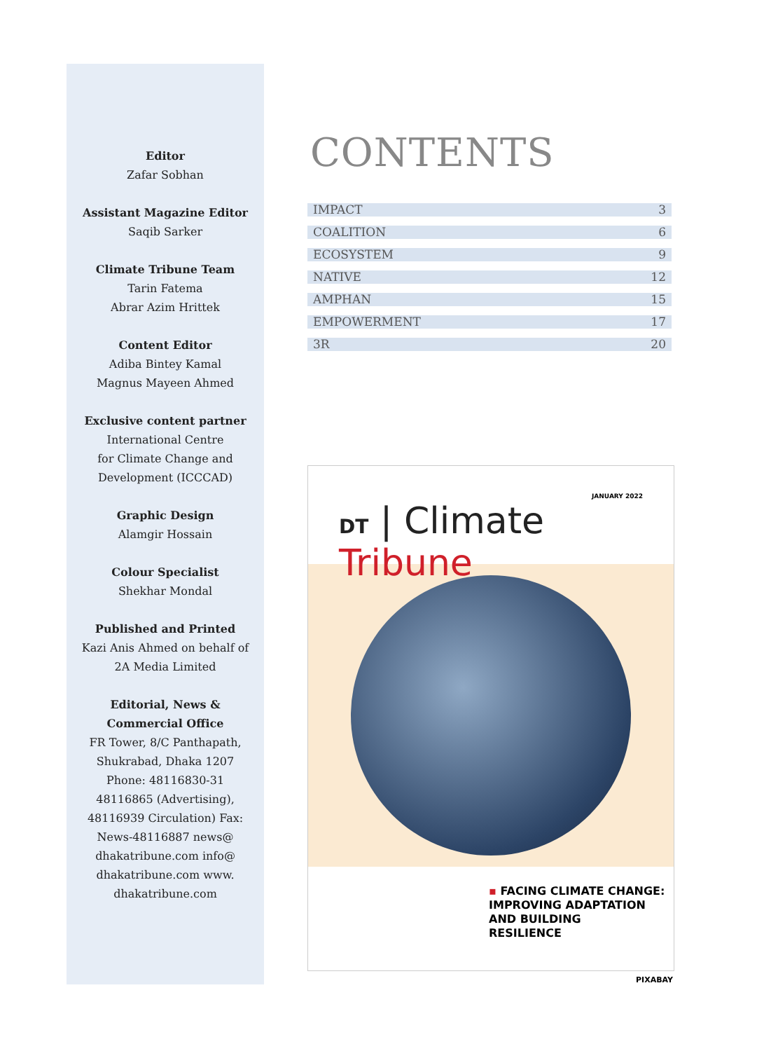Editor
Zafar Sobhan
Assistant Magazine Editor
Saqib Sarker
Climate Tribune Team
Tarin Fatema
Abrar Azim Hrittek
Content Editor
Adiba Bintey Kamal
Magnus Mayeen Ahmed
Exclusive content partner
International Centre
for Climate Change and
Development (ICCCAD)
Graphic Design
Alamgir Hossain
Colour Specialist
Shekhar Mondal
Published and Printed
Kazi Anis Ahmed on behalf of
2A Media Limited
Editorial, News &
Commercial Office
FR Tower, 8/C Panthapath,
Shukrabad, Dhaka 1207
Phone: 48116830-31
48116865 (Advertising),
48116939 Circulation) Fax:
News-48116887 news@
dhakatribune.com info@
dhakatribune.com www.
dhakatribune.com
CONTENTS
| IMPACT | 3 |
| COALITION | 6 |
| ECOSYSTEM | 9 |
| NATIVE | 12 |
| AMPHAN | 15 |
| EMPOWERMENT | 17 |
| 3R | 20 |
JANUARY 2022
DT | Climate Tribune
▪ FACING CLIMATE CHANGE:
IMPROVING ADAPTATION
AND BUILDING
RESILIENCE
PIXABAY